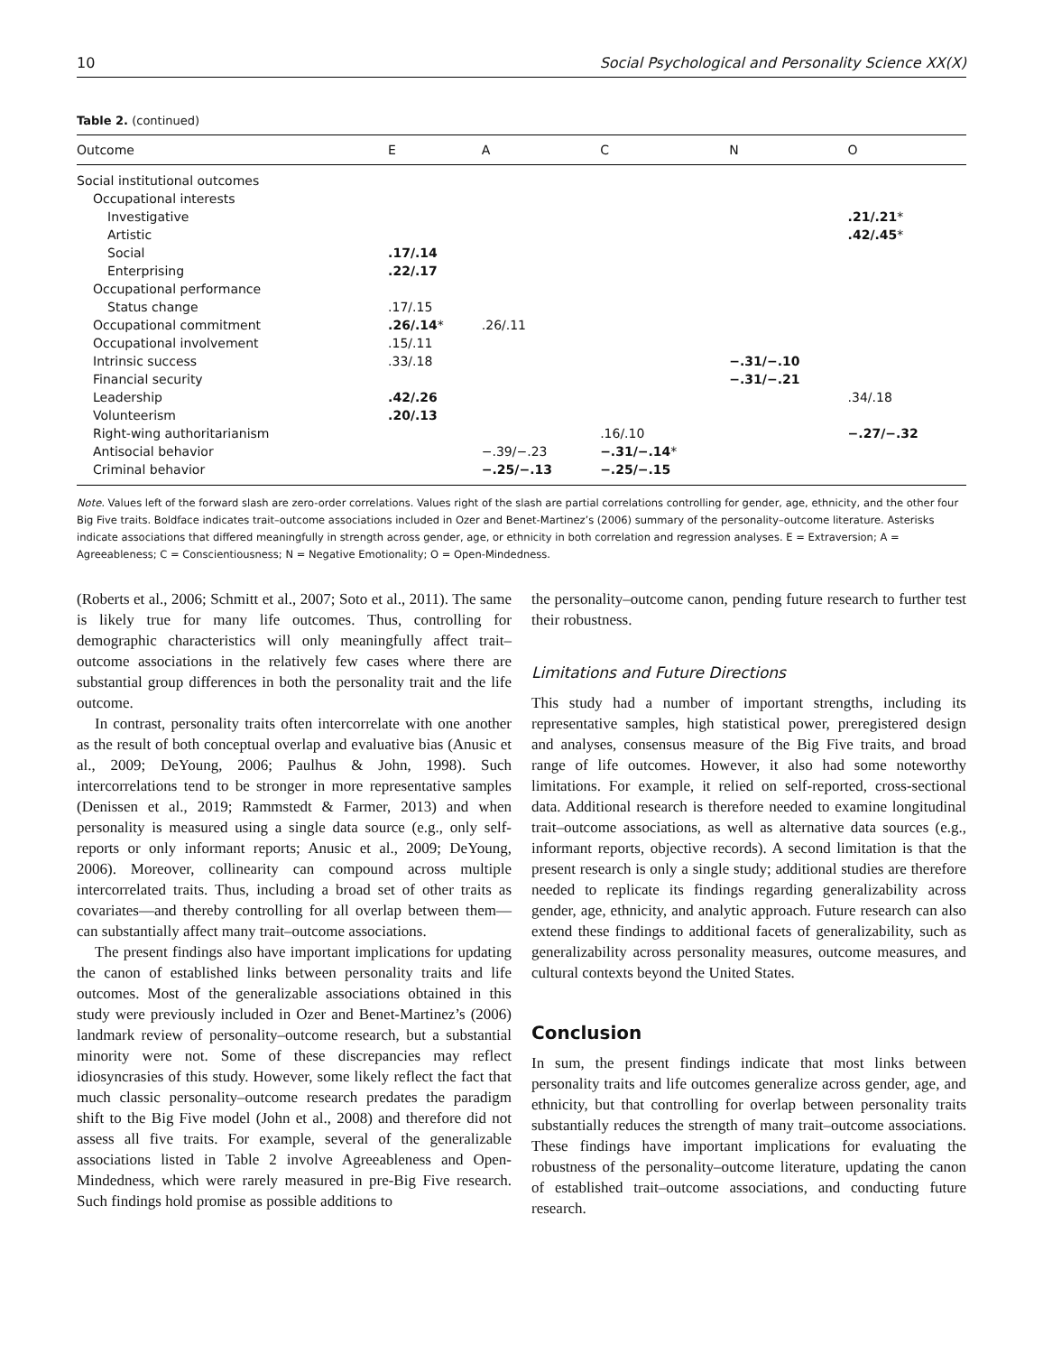10 Social Psychological and Personality Science XX(X)
Table 2. (continued)
| Outcome | E | A | C | N | O |
| --- | --- | --- | --- | --- | --- |
| Social institutional outcomes | | | | | |
| Occupational interests | | | | | |
| Investigative | | | | | .21/.21 * |
| Artistic | | | | | .42/.45 * |
| Social | .17/.14 | | | | |
| Enterprising | .22/.17 | | | | |
| Occupational performance | | | | | |
| Status change | .17/.15 | | | | |
| Occupational commitment | .26/.14 * | .26/.11 | | | |
| Occupational involvement | .15/.11 | | | | |
| Intrinsic success | .33/.18 | | | −.31/−.10 | |
| Financial security | | | | −.31/−.21 | |
| Leadership | .42/.26 | | | | .34/.18 |
| Volunteerism | .20/.13 | | | | |
| Right-wing authoritarianism | | | .16/.10 | | −.27/−.32 |
| Antisocial behavior | | −.39/−.23 | −.31/−.14 * | | |
| Criminal behavior | | −.25/−.13 | −.25/−.15 | | |
Note. Values left of the forward slash are zero-order correlations. Values right of the slash are partial correlations controlling for gender, age, ethnicity, and the other four Big Five traits. Boldface indicates trait–outcome associations included in Ozer and Benet-Martinez’s (2006) summary of the personality–outcome literature. Asterisks indicate associations that differed meaningfully in strength across gender, age, or ethnicity in both correlation and regression analyses. E = Extraversion; A = Agreeableness; C = Conscientiousness; N = Negative Emotionality; O = Open-Mindedness.
(Roberts et al., 2006; Schmitt et al., 2007; Soto et al., 2011). The same is likely true for many life outcomes. Thus, controlling for demographic characteristics will only meaningfully affect trait–outcome associations in the relatively few cases where there are substantial group differences in both the personality trait and the life outcome.
In contrast, personality traits often intercorrelate with one another as the result of both conceptual overlap and evaluative bias (Anusic et al., 2009; DeYoung, 2006; Paulhus & John, 1998). Such intercorrelations tend to be stronger in more representative samples (Denissen et al., 2019; Rammstedt & Farmer, 2013) and when personality is measured using a single data source (e.g., only self-reports or only informant reports; Anusic et al., 2009; DeYoung, 2006). Moreover, collinearity can compound across multiple intercorrelated traits. Thus, including a broad set of other traits as covariates—and thereby controlling for all overlap between them—can substantially affect many trait–outcome associations.
The present findings also have important implications for updating the canon of established links between personality traits and life outcomes. Most of the generalizable associations obtained in this study were previously included in Ozer and Benet-Martinez’s (2006) landmark review of personality–outcome research, but a substantial minority were not. Some of these discrepancies may reflect idiosyncrasies of this study. However, some likely reflect the fact that much classic personality–outcome research predates the paradigm shift to the Big Five model (John et al., 2008) and therefore did not assess all five traits. For example, several of the generalizable associations listed in Table 2 involve Agreeableness and Open-Mindedness, which were rarely measured in pre-Big Five research. Such findings hold promise as possible additions to
the personality–outcome canon, pending future research to further test their robustness.
Limitations and Future Directions
This study had a number of important strengths, including its representative samples, high statistical power, preregistered design and analyses, consensus measure of the Big Five traits, and broad range of life outcomes. However, it also had some noteworthy limitations. For example, it relied on self-reported, cross-sectional data. Additional research is therefore needed to examine longitudinal trait–outcome associations, as well as alternative data sources (e.g., informant reports, objective records). A second limitation is that the present research is only a single study; additional studies are therefore needed to replicate its findings regarding generalizability across gender, age, ethnicity, and analytic approach. Future research can also extend these findings to additional facets of generalizability, such as generalizability across personality measures, outcome measures, and cultural contexts beyond the United States.
Conclusion
In sum, the present findings indicate that most links between personality traits and life outcomes generalize across gender, age, and ethnicity, but that controlling for overlap between personality traits substantially reduces the strength of many trait–outcome associations. These findings have important implications for evaluating the robustness of the personality–outcome literature, updating the canon of established trait–outcome associations, and conducting future research.